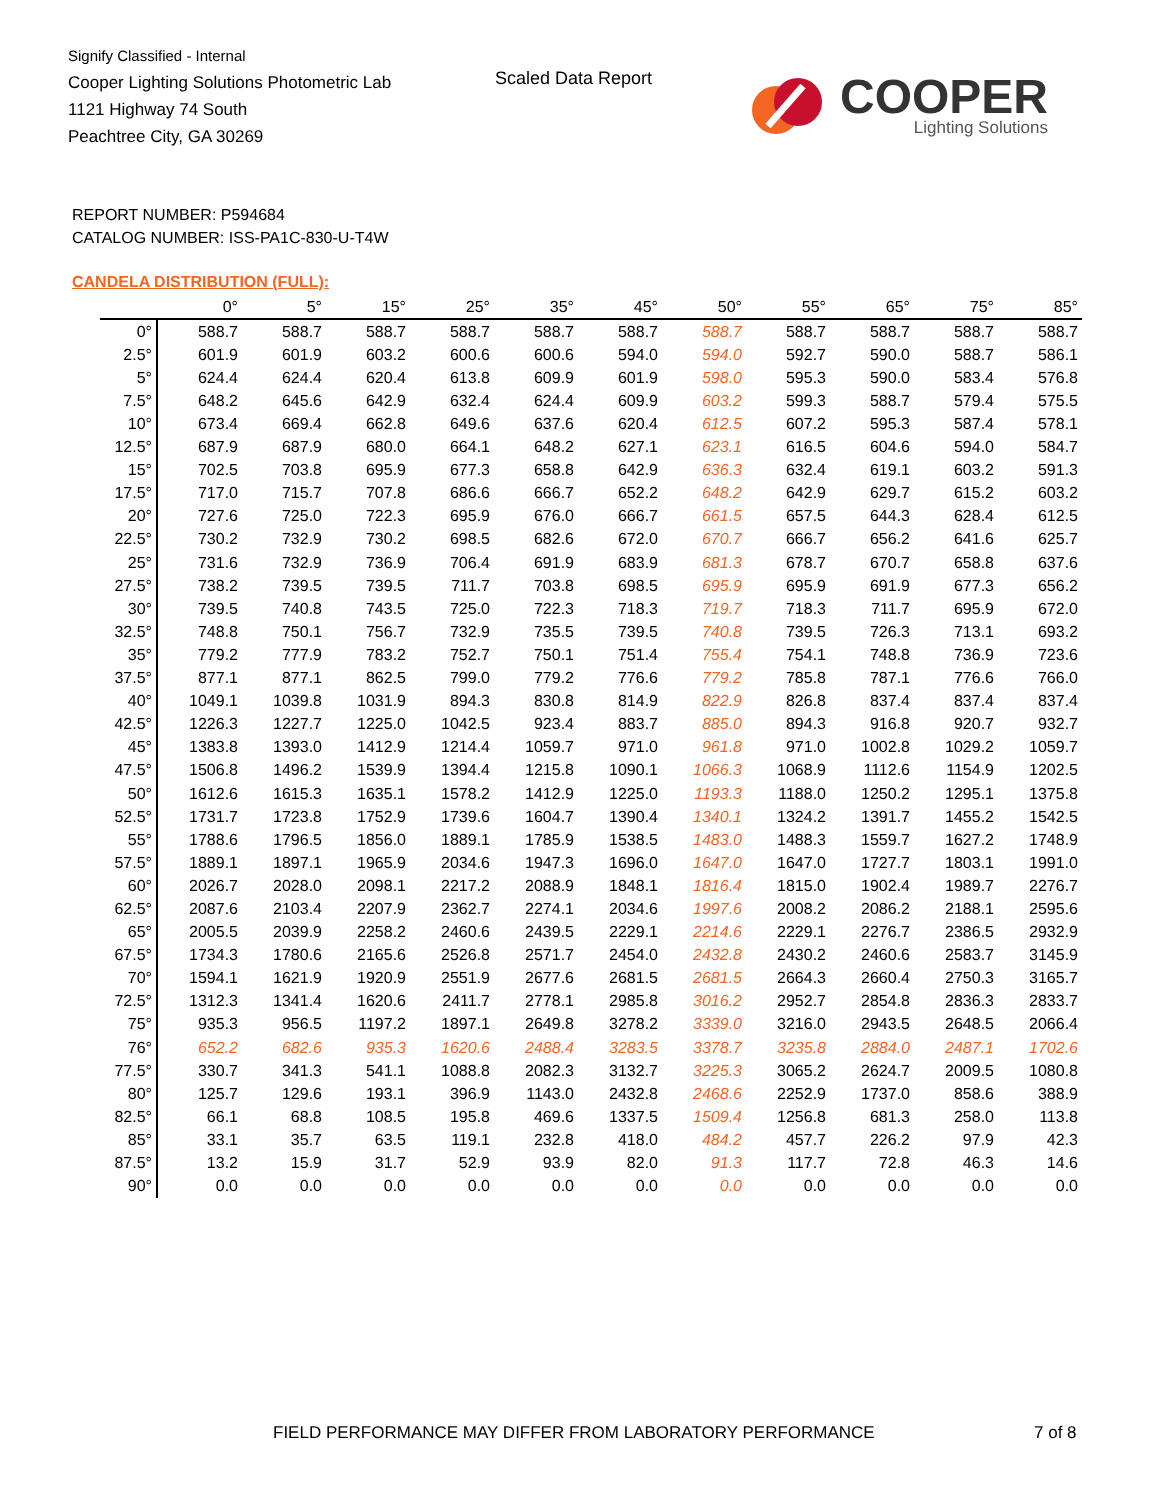Signify Classified - Internal
Cooper Lighting Solutions Photometric Lab
1121 Highway 74 South
Peachtree City, GA 30269
Scaled Data Report
COOPER
Lighting Solutions
REPORT NUMBER: P594684
CATALOG NUMBER: ISS-PA1C-830-U-T4W
CANDELA DISTRIBUTION (FULL):
| | 0° | 5° | 15° | 25° | 35° | 45° | 50° | 55° | 65° | 75° | 85° |
| --- | --- | --- | --- | --- | --- | --- | --- | --- | --- | --- | --- |
| 0° | 588.7 | 588.7 | 588.7 | 588.7 | 588.7 | 588.7 | 588.7 | 588.7 | 588.7 | 588.7 | 588.7 |
| 2.5° | 601.9 | 601.9 | 603.2 | 600.6 | 600.6 | 594.0 | 594.0 | 592.7 | 590.0 | 588.7 | 586.1 |
| 5° | 624.4 | 624.4 | 620.4 | 613.8 | 609.9 | 601.9 | 598.0 | 595.3 | 590.0 | 583.4 | 576.8 |
| 7.5° | 648.2 | 645.6 | 642.9 | 632.4 | 624.4 | 609.9 | 603.2 | 599.3 | 588.7 | 579.4 | 575.5 |
| 10° | 673.4 | 669.4 | 662.8 | 649.6 | 637.6 | 620.4 | 612.5 | 607.2 | 595.3 | 587.4 | 578.1 |
| 12.5° | 687.9 | 687.9 | 680.0 | 664.1 | 648.2 | 627.1 | 623.1 | 616.5 | 604.6 | 594.0 | 584.7 |
| 15° | 702.5 | 703.8 | 695.9 | 677.3 | 658.8 | 642.9 | 636.3 | 632.4 | 619.1 | 603.2 | 591.3 |
| 17.5° | 717.0 | 715.7 | 707.8 | 686.6 | 666.7 | 652.2 | 648.2 | 642.9 | 629.7 | 615.2 | 603.2 |
| 20° | 727.6 | 725.0 | 722.3 | 695.9 | 676.0 | 666.7 | 661.5 | 657.5 | 644.3 | 628.4 | 612.5 |
| 22.5° | 730.2 | 732.9 | 730.2 | 698.5 | 682.6 | 672.0 | 670.7 | 666.7 | 656.2 | 641.6 | 625.7 |
| 25° | 731.6 | 732.9 | 736.9 | 706.4 | 691.9 | 683.9 | 681.3 | 678.7 | 670.7 | 658.8 | 637.6 |
| 27.5° | 738.2 | 739.5 | 739.5 | 711.7 | 703.8 | 698.5 | 695.9 | 695.9 | 691.9 | 677.3 | 656.2 |
| 30° | 739.5 | 740.8 | 743.5 | 725.0 | 722.3 | 718.3 | 719.7 | 718.3 | 711.7 | 695.9 | 672.0 |
| 32.5° | 748.8 | 750.1 | 756.7 | 732.9 | 735.5 | 739.5 | 740.8 | 739.5 | 726.3 | 713.1 | 693.2 |
| 35° | 779.2 | 777.9 | 783.2 | 752.7 | 750.1 | 751.4 | 755.4 | 754.1 | 748.8 | 736.9 | 723.6 |
| 37.5° | 877.1 | 877.1 | 862.5 | 799.0 | 779.2 | 776.6 | 779.2 | 785.8 | 787.1 | 776.6 | 766.0 |
| 40° | 1049.1 | 1039.8 | 1031.9 | 894.3 | 830.8 | 814.9 | 822.9 | 826.8 | 837.4 | 837.4 | 837.4 |
| 42.5° | 1226.3 | 1227.7 | 1225.0 | 1042.5 | 923.4 | 883.7 | 885.0 | 894.3 | 916.8 | 920.7 | 932.7 |
| 45° | 1383.8 | 1393.0 | 1412.9 | 1214.4 | 1059.7 | 971.0 | 961.8 | 971.0 | 1002.8 | 1029.2 | 1059.7 |
| 47.5° | 1506.8 | 1496.2 | 1539.9 | 1394.4 | 1215.8 | 1090.1 | 1066.3 | 1068.9 | 1112.6 | 1154.9 | 1202.5 |
| 50° | 1612.6 | 1615.3 | 1635.1 | 1578.2 | 1412.9 | 1225.0 | 1193.3 | 1188.0 | 1250.2 | 1295.1 | 1375.8 |
| 52.5° | 1731.7 | 1723.8 | 1752.9 | 1739.6 | 1604.7 | 1390.4 | 1340.1 | 1324.2 | 1391.7 | 1455.2 | 1542.5 |
| 55° | 1788.6 | 1796.5 | 1856.0 | 1889.1 | 1785.9 | 1538.5 | 1483.0 | 1488.3 | 1559.7 | 1627.2 | 1748.9 |
| 57.5° | 1889.1 | 1897.1 | 1965.9 | 2034.6 | 1947.3 | 1696.0 | 1647.0 | 1647.0 | 1727.7 | 1803.1 | 1991.0 |
| 60° | 2026.7 | 2028.0 | 2098.1 | 2217.2 | 2088.9 | 1848.1 | 1816.4 | 1815.0 | 1902.4 | 1989.7 | 2276.7 |
| 62.5° | 2087.6 | 2103.4 | 2207.9 | 2362.7 | 2274.1 | 2034.6 | 1997.6 | 2008.2 | 2086.2 | 2188.1 | 2595.6 |
| 65° | 2005.5 | 2039.9 | 2258.2 | 2460.6 | 2439.5 | 2229.1 | 2214.6 | 2229.1 | 2276.7 | 2386.5 | 2932.9 |
| 67.5° | 1734.3 | 1780.6 | 2165.6 | 2526.8 | 2571.7 | 2454.0 | 2432.8 | 2430.2 | 2460.6 | 2583.7 | 3145.9 |
| 70° | 1594.1 | 1621.9 | 1920.9 | 2551.9 | 2677.6 | 2681.5 | 2681.5 | 2664.3 | 2660.4 | 2750.3 | 3165.7 |
| 72.5° | 1312.3 | 1341.4 | 1620.6 | 2411.7 | 2778.1 | 2985.8 | 3016.2 | 2952.7 | 2854.8 | 2836.3 | 2833.7 |
| 75° | 935.3 | 956.5 | 1197.2 | 1897.1 | 2649.8 | 3278.2 | 3339.0 | 3216.0 | 2943.5 | 2648.5 | 2066.4 |
| 76° | 652.2 | 682.6 | 935.3 | 1620.6 | 2488.4 | 3283.5 | 3378.7 | 3235.8 | 2884.0 | 2487.1 | 1702.6 |
| 77.5° | 330.7 | 341.3 | 541.1 | 1088.8 | 2082.3 | 3132.7 | 3225.3 | 3065.2 | 2624.7 | 2009.5 | 1080.8 |
| 80° | 125.7 | 129.6 | 193.1 | 396.9 | 1143.0 | 2432.8 | 2468.6 | 2252.9 | 1737.0 | 858.6 | 388.9 |
| 82.5° | 66.1 | 68.8 | 108.5 | 195.8 | 469.6 | 1337.5 | 1509.4 | 1256.8 | 681.3 | 258.0 | 113.8 |
| 85° | 33.1 | 35.7 | 63.5 | 119.1 | 232.8 | 418.0 | 484.2 | 457.7 | 226.2 | 97.9 | 42.3 |
| 87.5° | 13.2 | 15.9 | 31.7 | 52.9 | 93.9 | 82.0 | 91.3 | 117.7 | 72.8 | 46.3 | 14.6 |
| 90° | 0.0 | 0.0 | 0.0 | 0.0 | 0.0 | 0.0 | 0.0 | 0.0 | 0.0 | 0.0 | 0.0 |
FIELD PERFORMANCE MAY DIFFER FROM LABORATORY PERFORMANCE
7 of 8